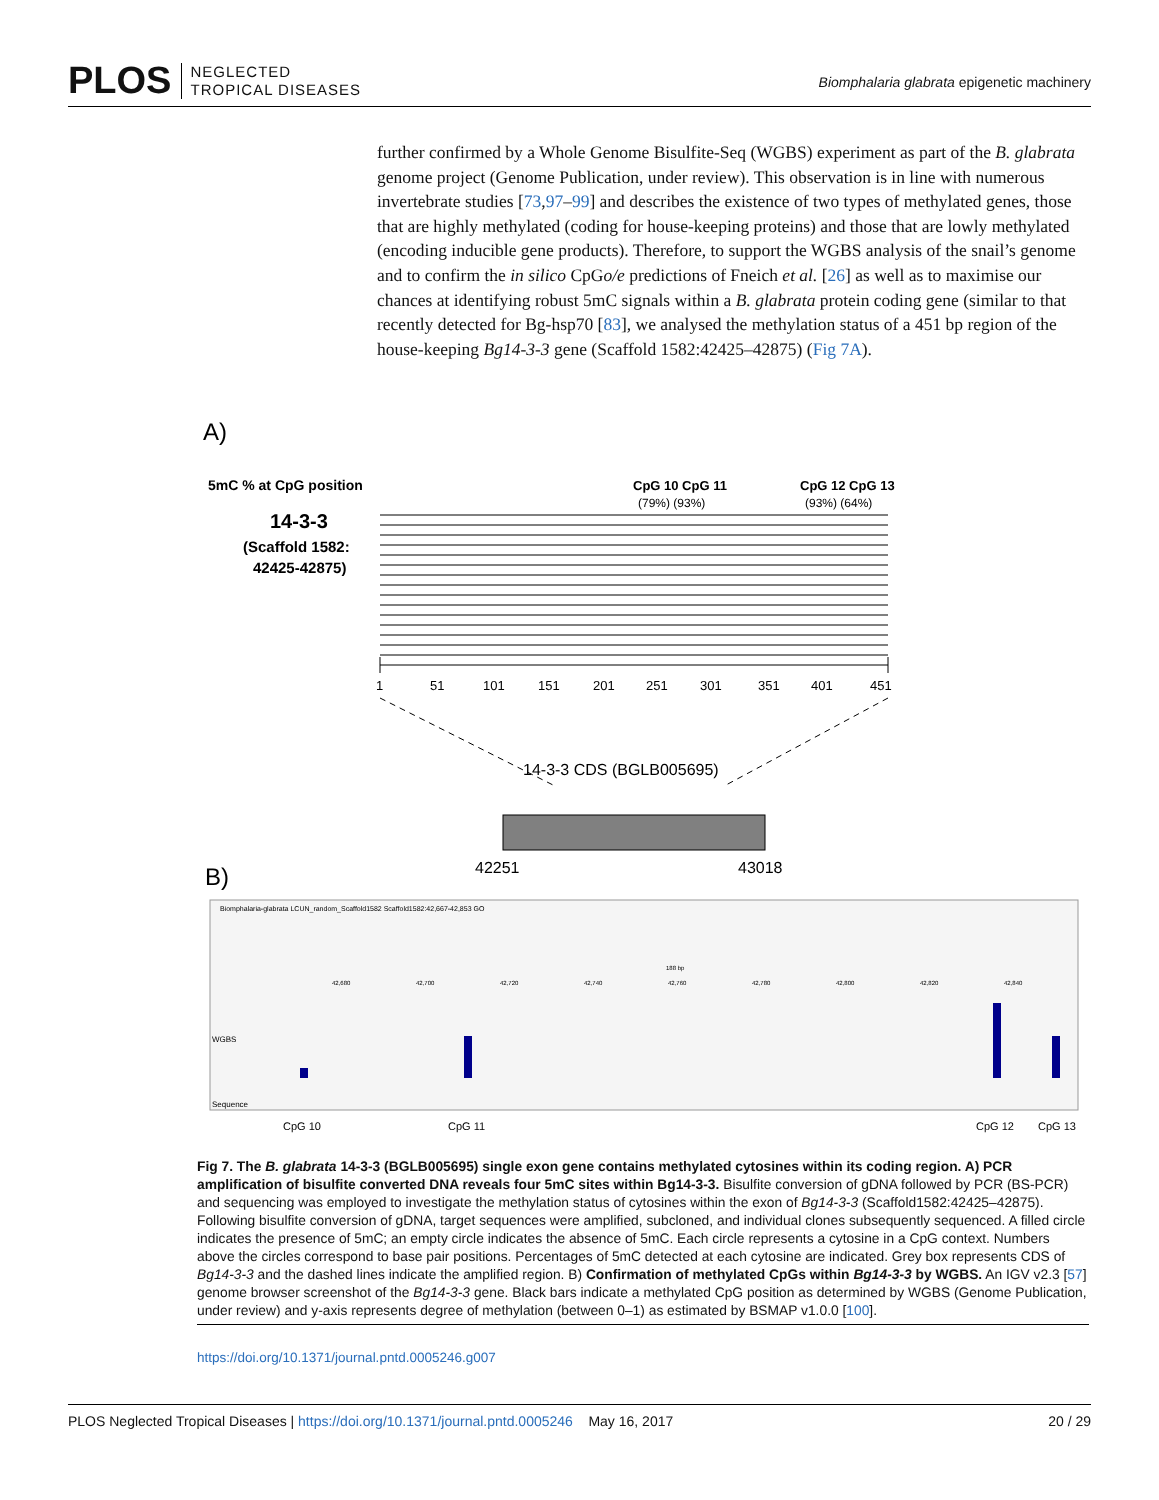PLOS NEGLECTED
TROPICAL DISEASES
Biomphalaria glabrata epigenetic machinery
further confirmed by a Whole Genome Bisulfite-Seq (WGBS) experiment as part of the B. glabrata genome project (Genome Publication, under review). This observation is in line with numerous invertebrate studies [73,97–99] and describes the existence of two types of methylated genes, those that are highly methylated (coding for house-keeping proteins) and those that are lowly methylated (encoding inducible gene products). Therefore, to support the WGBS analysis of the snail’s genome and to confirm the in silico CpGo/e predictions of Fneich et al. [26] as well as to maximise our chances at identifying robust 5mC signals within a B. glabrata protein coding gene (similar to that recently detected for Bg-hsp70 [83], we analysed the methylation status of a 451 bp region of the house-keeping Bg14-3-3 gene (Scaffold 1582:42425–42875) (Fig 7A).
A)
5mC % at CpG position
14-3-3
(Scaffold 1582:
42425-42875)
CpG 10 CpG 11
(79%) (93%)
CpG 12 CpG 13
(93%) (64%)
1
51
101
151
201
251
301
351
401
451
14-3-3 CDS (BGLB005695)
42251
43018
B)
Biomphalaria-glabrata LCUN_random_Scaffold1582 Scaffold1582:42,667-42,853 GO
188 bp
42,680
42,700
42,720
42,740
42,760
42,780
42,800
42,820
42,840
WGBS
Sequence
CpG 10
CpG 11
CpG 12
CpG 13
Fig 7. The B. glabrata 14-3-3 (BGLB005695) single exon gene contains methylated cytosines within its coding region. A) PCR amplification of bisulfite converted DNA reveals four 5mC sites within Bg14-3-3. Bisulfite conversion of gDNA followed by PCR (BS-PCR) and sequencing was employed to investigate the methylation status of cytosines within the exon of Bg14-3-3 (Scaffold1582:42425–42875). Following bisulfite conversion of gDNA, target sequences were amplified, subcloned, and individual clones subsequently sequenced. A filled circle indicates the presence of 5mC; an empty circle indicates the absence of 5mC. Each circle represents a cytosine in a CpG context. Numbers above the circles correspond to base pair positions. Percentages of 5mC detected at each cytosine are indicated. Grey box represents CDS of Bg14-3-3 and the dashed lines indicate the amplified region. B) Confirmation of methylated CpGs within Bg14-3-3 by WGBS. An IGV v2.3 [57] genome browser screenshot of the Bg14-3-3 gene. Black bars indicate a methylated CpG position as determined by WGBS (Genome Publication, under review) and y-axis represents degree of methylation (between 0–1) as estimated by BSMAP v1.0.0 [100].
https://doi.org/10.1371/journal.pntd.0005246.g007
PLOS Neglected Tropical Diseases | https://doi.org/10.1371/journal.pntd.0005246 May 16, 2017 20 / 29